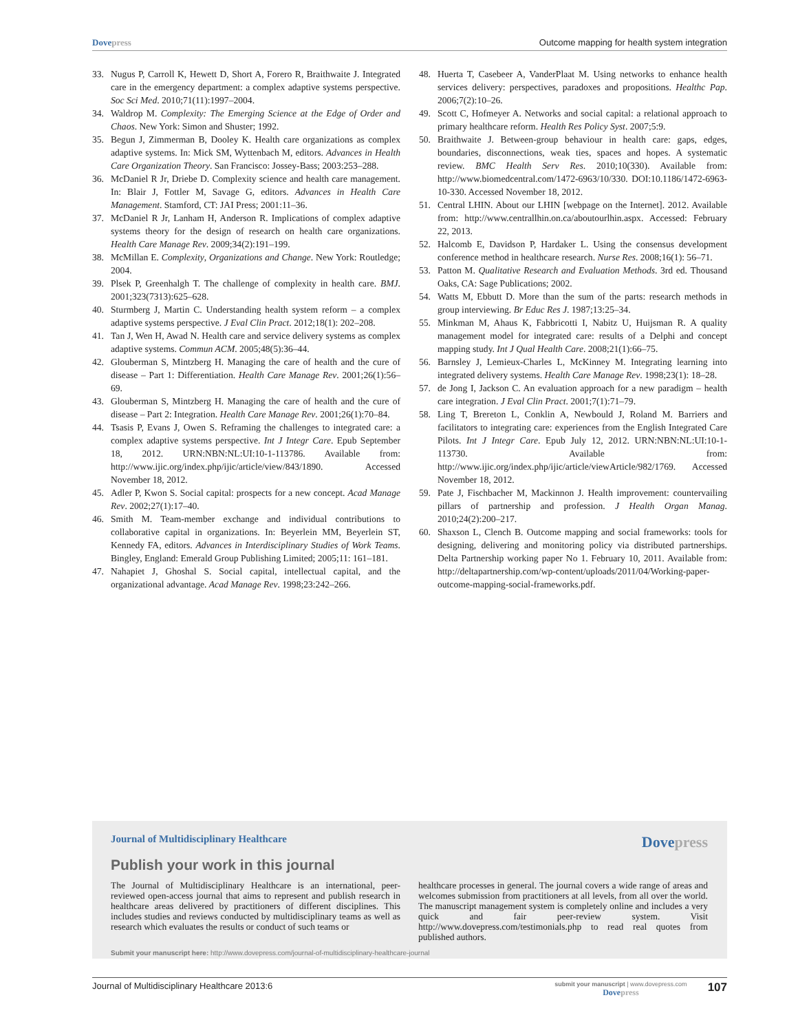Dovepress Outcome mapping for health system integration
33. Nugus P, Carroll K, Hewett D, Short A, Forero R, Braithwaite J. Integrated care in the emergency department: a complex adaptive systems perspective. Soc Sci Med. 2010;71(11):1997–2004.
34. Waldrop M. Complexity: The Emerging Science at the Edge of Order and Chaos. New York: Simon and Shuster; 1992.
35. Begun J, Zimmerman B, Dooley K. Health care organizations as complex adaptive systems. In: Mick SM, Wyttenbach M, editors. Advances in Health Care Organization Theory. San Francisco: Jossey-Bass; 2003:253–288.
36. McDaniel R Jr, Driebe D. Complexity science and health care management. In: Blair J, Fottler M, Savage G, editors. Advances in Health Care Management. Stamford, CT: JAI Press; 2001:11–36.
37. McDaniel R Jr, Lanham H, Anderson R. Implications of complex adaptive systems theory for the design of research on health care organizations. Health Care Manage Rev. 2009;34(2):191–199.
38. McMillan E. Complexity, Organizations and Change. New York: Routledge; 2004.
39. Plsek P, Greenhalgh T. The challenge of complexity in health care. BMJ. 2001;323(7313):625–628.
40. Sturmberg J, Martin C. Understanding health system reform – a complex adaptive systems perspective. J Eval Clin Pract. 2012;18(1): 202–208.
41. Tan J, Wen H, Awad N. Health care and service delivery systems as complex adaptive systems. Commun ACM. 2005;48(5):36–44.
42. Glouberman S, Mintzberg H. Managing the care of health and the cure of disease – Part 1: Differentiation. Health Care Manage Rev. 2001;26(1):56–69.
43. Glouberman S, Mintzberg H. Managing the care of health and the cure of disease – Part 2: Integration. Health Care Manage Rev. 2001;26(1):70–84.
44. Tsasis P, Evans J, Owen S. Reframing the challenges to integrated care: a complex adaptive systems perspective. Int J Integr Care. Epub September 18, 2012. URN:NBN:NL:UI:10-1-113786. Available from: http://www.ijic.org/index.php/ijic/article/view/843/1890. Accessed November 18, 2012.
45. Adler P, Kwon S. Social capital: prospects for a new concept. Acad Manage Rev. 2002;27(1):17–40.
46. Smith M. Team-member exchange and individual contributions to collaborative capital in organizations. In: Beyerlein MM, Beyerlein ST, Kennedy FA, editors. Advances in Interdisciplinary Studies of Work Teams. Bingley, England: Emerald Group Publishing Limited; 2005;11: 161–181.
47. Nahapiet J, Ghoshal S. Social capital, intellectual capital, and the organizational advantage. Acad Manage Rev. 1998;23:242–266.
48. Huerta T, Casebeer A, VanderPlaat M. Using networks to enhance health services delivery: perspectives, paradoxes and propositions. Healthc Pap. 2006;7(2):10–26.
49. Scott C, Hofmeyer A. Networks and social capital: a relational approach to primary healthcare reform. Health Res Policy Syst. 2007;5:9.
50. Braithwaite J. Between-group behaviour in health care: gaps, edges, boundaries, disconnections, weak ties, spaces and hopes. A systematic review. BMC Health Serv Res. 2010;10(330). Available from: http://www.biomedcentral.com/1472-6963/10/330. DOI:10.1186/1472-6963-10-330. Accessed November 18, 2012.
51. Central LHIN. About our LHIN [webpage on the Internet]. 2012. Available from: http://www.centrallhin.on.ca/aboutourlhin.aspx. Accessed: February 22, 2013.
52. Halcomb E, Davidson P, Hardaker L. Using the consensus development conference method in healthcare research. Nurse Res. 2008;16(1): 56–71.
53. Patton M. Qualitative Research and Evaluation Methods. 3rd ed. Thousand Oaks, CA: Sage Publications; 2002.
54. Watts M, Ebbutt D. More than the sum of the parts: research methods in group interviewing. Br Educ Res J. 1987;13:25–34.
55. Minkman M, Ahaus K, Fabbricotti I, Nabitz U, Huijsman R. A quality management model for integrated care: results of a Delphi and concept mapping study. Int J Qual Health Care. 2008;21(1):66–75.
56. Barnsley J, Lemieux-Charles L, McKinney M. Integrating learning into integrated delivery systems. Health Care Manage Rev. 1998;23(1): 18–28.
57. de Jong I, Jackson C. An evaluation approach for a new paradigm – health care integration. J Eval Clin Pract. 2001;7(1):71–79.
58. Ling T, Brereton L, Conklin A, Newbould J, Roland M. Barriers and facilitators to integrating care: experiences from the English Integrated Care Pilots. Int J Integr Care. Epub July 12, 2012. URN:NBN:NL:UI:10-1-113730. Available from: http://www.ijic.org/index.php/ijic/article/viewArticle/982/1769. Accessed November 18, 2012.
59. Pate J, Fischbacher M, Mackinnon J. Health improvement: countervailing pillars of partnership and profession. J Health Organ Manag. 2010;24(2):200–217.
60. Shaxson L, Clench B. Outcome mapping and social frameworks: tools for designing, delivering and monitoring policy via distributed partnerships. Delta Partnership working paper No 1. February 10, 2011. Available from: http://deltapartnership.com/wp-content/uploads/2011/04/Working-paper-outcome-mapping-social-frameworks.pdf.
Journal of Multidisciplinary Healthcare
Dovepress
Publish your work in this journal
The Journal of Multidisciplinary Healthcare is an international, peer-reviewed open-access journal that aims to represent and publish research in healthcare areas delivered by practitioners of different disciplines. This includes studies and reviews conducted by multidisciplinary teams as well as research which evaluates the results or conduct of such teams or
healthcare processes in general. The journal covers a wide range of areas and welcomes submission from practitioners at all levels, from all over the world. The manuscript management system is completely online and includes a very quick and fair peer-review system. Visit http://www.dovepress.com/testimonials.php to read real quotes from published authors.
Submit your manuscript here: http://www.dovepress.com/journal-of-multidisciplinary-healthcare-journal
Journal of Multidisciplinary Healthcare 2013:6
submit your manuscript | www.dovepress.com
Dovepress
107